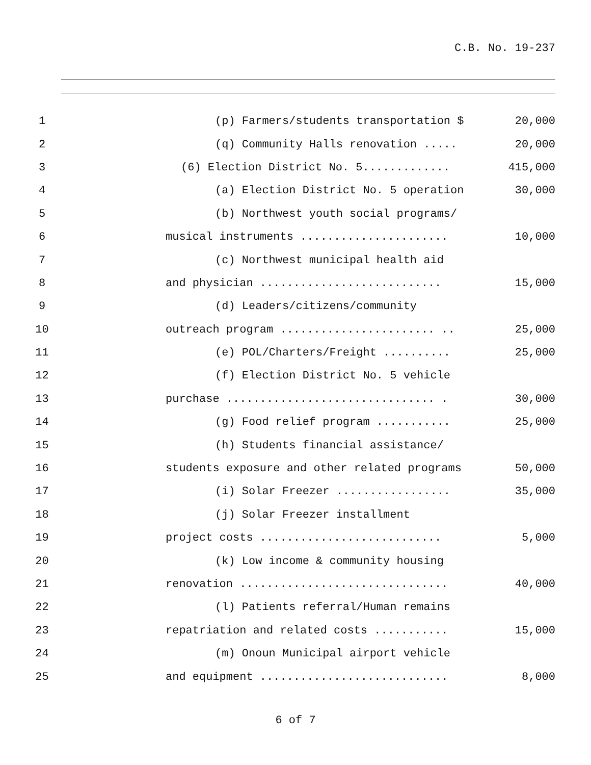C.B. No. 19-237
1 (p) Farmers/students transportation $ 20,000
2 (q) Community Halls renovation ..... 20,000
3 (6) Election District No. 5............. 415,000
4 (a) Election District No. 5 operation 30,000
5 (b) Northwest youth social programs/
6 musical instruments ...................... 10,000
7 (c) Northwest municipal health aid
8 and physician ........................... 15,000
9 (d) Leaders/citizens/community
10 outreach program ....................... .. 25,000
11 (e) POL/Charters/Freight .......... 25,000
12 (f) Election District No. 5 vehicle
13 purchase ............................... . 30,000
14 (g) Food relief program ........... 25,000
15 (h) Students financial assistance/
16 students exposure and other related programs 50,000
17 (i) Solar Freezer ................. 35,000
18 (j) Solar Freezer installment
19 project costs ........................... 5,000
20 (k) Low income & community housing
21 renovation ............................... 40,000
22 (l) Patients referral/Human remains
23 repatriation and related costs ........... 15,000
24 (m) Onoun Municipal airport vehicle
25 and equipment ............................ 8,000
6 of 7